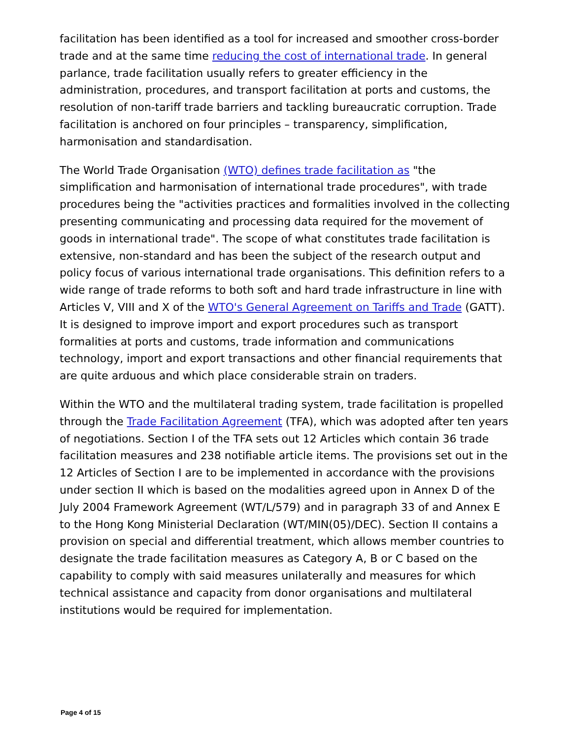facilitation has been identified as a tool for increased and smoother cross-border trade and at the same time reducing the cost of international trade. In general parlance, trade facilitation usually refers to greater efficiency in the administration, procedures, and transport facilitation at ports and customs, the resolution of non-tariff trade barriers and tackling bureaucratic corruption. Trade facilitation is anchored on four principles – transparency, simplification, harmonisation and standardisation.
The World Trade Organisation (WTO) defines trade facilitation as "the simplification and harmonisation of international trade procedures", with trade procedures being the "activities practices and formalities involved in the collecting presenting communicating and processing data required for the movement of goods in international trade". The scope of what constitutes trade facilitation is extensive, non-standard and has been the subject of the research output and policy focus of various international trade organisations. This definition refers to a wide range of trade reforms to both soft and hard trade infrastructure in line with Articles V, VIII and X of the WTO's General Agreement on Tariffs and Trade (GATT). It is designed to improve import and export procedures such as transport formalities at ports and customs, trade information and communications technology, import and export transactions and other financial requirements that are quite arduous and which place considerable strain on traders.
Within the WTO and the multilateral trading system, trade facilitation is propelled through the Trade Facilitation Agreement (TFA), which was adopted after ten years of negotiations. Section I of the TFA sets out 12 Articles which contain 36 trade facilitation measures and 238 notifiable article items. The provisions set out in the 12 Articles of Section I are to be implemented in accordance with the provisions under section II which is based on the modalities agreed upon in Annex D of the July 2004 Framework Agreement (WT/L/579) and in paragraph 33 of and Annex E to the Hong Kong Ministerial Declaration (WT/MIN(05)/DEC). Section II contains a provision on special and differential treatment, which allows member countries to designate the trade facilitation measures as Category A, B or C based on the capability to comply with said measures unilaterally and measures for which technical assistance and capacity from donor organisations and multilateral institutions would be required for implementation.
Page 4 of 15